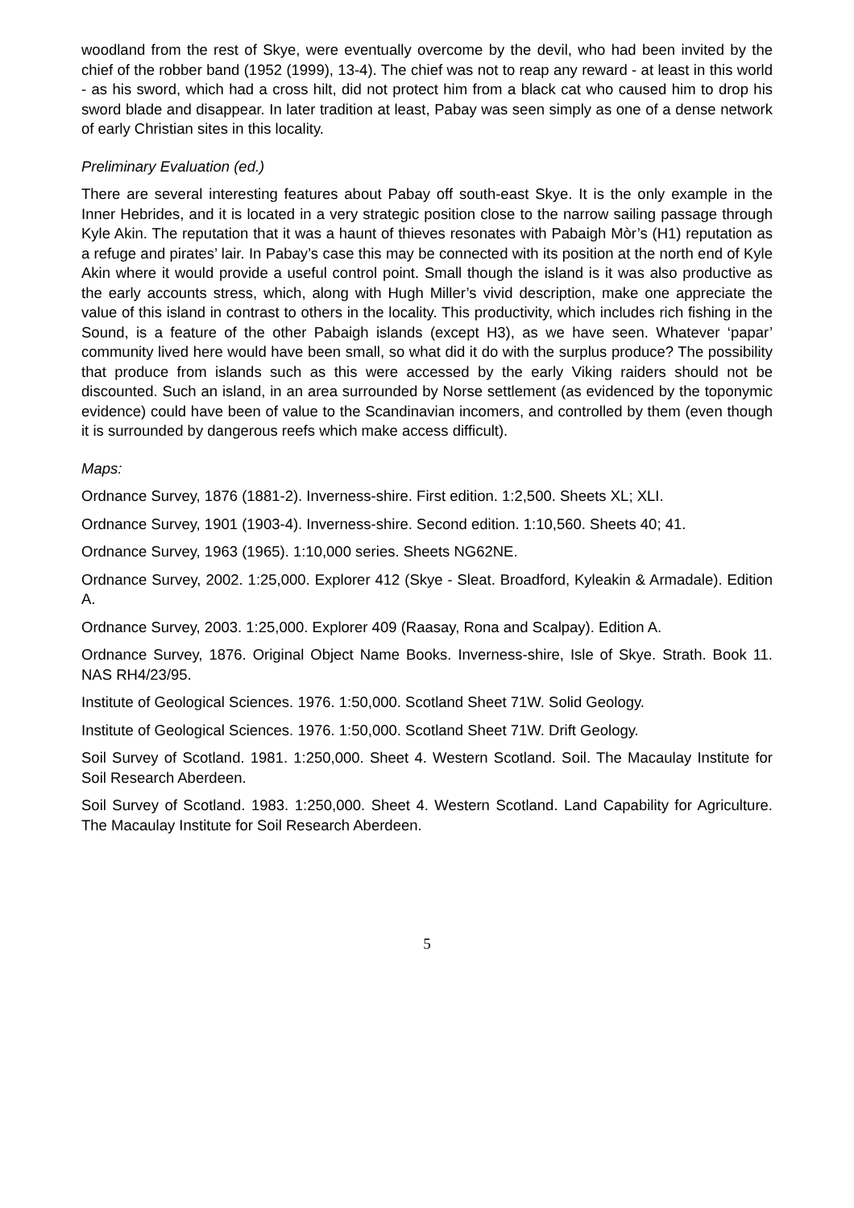woodland from the rest of Skye, were eventually overcome by the devil, who had been invited by the chief of the robber band (1952 (1999), 13-4). The chief was not to reap any reward - at least in this world - as his sword, which had a cross hilt, did not protect him from a black cat who caused him to drop his sword blade and disappear. In later tradition at least, Pabay was seen simply as one of a dense network of early Christian sites in this locality.
Preliminary Evaluation (ed.)
There are several interesting features about Pabay off south-east Skye. It is the only example in the Inner Hebrides, and it is located in a very strategic position close to the narrow sailing passage through Kyle Akin. The reputation that it was a haunt of thieves resonates with Pabaigh Mòr’s (H1) reputation as a refuge and pirates’ lair. In Pabay’s case this may be connected with its position at the north end of Kyle Akin where it would provide a useful control point. Small though the island is it was also productive as the early accounts stress, which, along with Hugh Miller’s vivid description, make one appreciate the value of this island in contrast to others in the locality. This productivity, which includes rich fishing in the Sound, is a feature of the other Pabaigh islands (except H3), as we have seen. Whatever ‘papar’ community lived here would have been small, so what did it do with the surplus produce? The possibility that produce from islands such as this were accessed by the early Viking raiders should not be discounted. Such an island, in an area surrounded by Norse settlement (as evidenced by the toponymic evidence) could have been of value to the Scandinavian incomers, and controlled by them (even though it is surrounded by dangerous reefs which make access difficult).
Maps:
Ordnance Survey, 1876 (1881-2). Inverness-shire. First edition. 1:2,500. Sheets XL; XLI.
Ordnance Survey, 1901 (1903-4). Inverness-shire. Second edition. 1:10,560. Sheets 40; 41.
Ordnance Survey, 1963 (1965). 1:10,000 series. Sheets NG62NE.
Ordnance Survey, 2002. 1:25,000. Explorer 412 (Skye - Sleat. Broadford, Kyleakin & Armadale). Edition A.
Ordnance Survey, 2003. 1:25,000. Explorer 409 (Raasay, Rona and Scalpay). Edition A.
Ordnance Survey, 1876. Original Object Name Books. Inverness-shire, Isle of Skye. Strath. Book 11. NAS RH4/23/95.
Institute of Geological Sciences. 1976. 1:50,000. Scotland Sheet 71W. Solid Geology.
Institute of Geological Sciences. 1976. 1:50,000. Scotland Sheet 71W. Drift Geology.
Soil Survey of Scotland. 1981. 1:250,000. Sheet 4. Western Scotland. Soil. The Macaulay Institute for Soil Research Aberdeen.
Soil Survey of Scotland. 1983. 1:250,000. Sheet 4. Western Scotland. Land Capability for Agriculture. The Macaulay Institute for Soil Research Aberdeen.
5